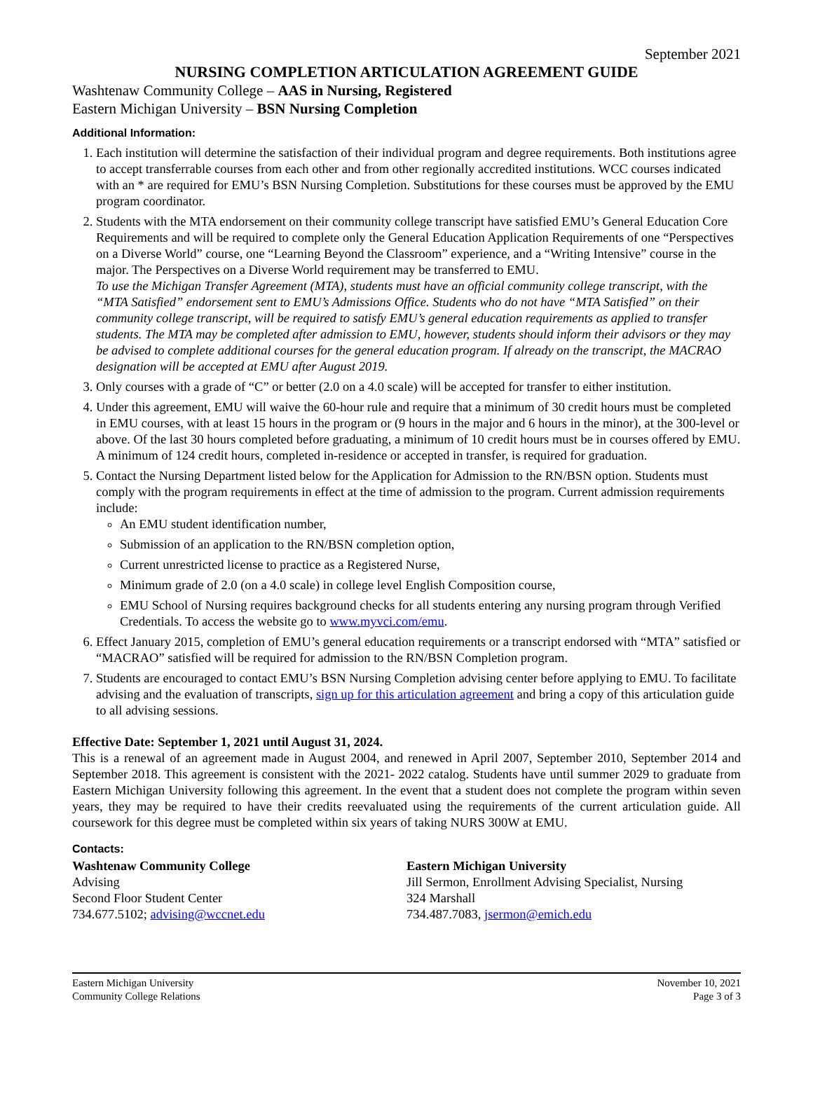September 2021
NURSING COMPLETION ARTICULATION AGREEMENT GUIDE
Washtenaw Community College – AAS in Nursing, Registered
Eastern Michigan University – BSN Nursing Completion
Additional Information:
1. Each institution will determine the satisfaction of their individual program and degree requirements. Both institutions agree to accept transferrable courses from each other and from other regionally accredited institutions. WCC courses indicated with an * are required for EMU’s BSN Nursing Completion. Substitutions for these courses must be approved by the EMU program coordinator.
2. Students with the MTA endorsement on their community college transcript have satisfied EMU’s General Education Core Requirements and will be required to complete only the General Education Application Requirements of one “Perspectives on a Diverse World” course, one “Learning Beyond the Classroom” experience, and a “Writing Intensive” course in the major. The Perspectives on a Diverse World requirement may be transferred to EMU.
To use the Michigan Transfer Agreement (MTA), students must have an official community college transcript, with the “MTA Satisfied” endorsement sent to EMU’s Admissions Office. Students who do not have “MTA Satisfied” on their community college transcript, will be required to satisfy EMU’s general education requirements as applied to transfer students. The MTA may be completed after admission to EMU, however, students should inform their advisors or they may be advised to complete additional courses for the general education program. If already on the transcript, the MACRAO designation will be accepted at EMU after August 2019.
3. Only courses with a grade of “C” or better (2.0 on a 4.0 scale) will be accepted for transfer to either institution.
4. Under this agreement, EMU will waive the 60-hour rule and require that a minimum of 30 credit hours must be completed in EMU courses, with at least 15 hours in the program or (9 hours in the major and 6 hours in the minor), at the 300-level or above. Of the last 30 hours completed before graduating, a minimum of 10 credit hours must be in courses offered by EMU. A minimum of 124 credit hours, completed in-residence or accepted in transfer, is required for graduation.
5. Contact the Nursing Department listed below for the Application for Admission to the RN/BSN option. Students must comply with the program requirements in effect at the time of admission to the program. Current admission requirements include:
An EMU student identification number,
Submission of an application to the RN/BSN completion option,
Current unrestricted license to practice as a Registered Nurse,
Minimum grade of 2.0 (on a 4.0 scale) in college level English Composition course,
EMU School of Nursing requires background checks for all students entering any nursing program through Verified Credentials. To access the website go to www.myvci.com/emu.
6. Effect January 2015, completion of EMU’s general education requirements or a transcript endorsed with “MTA” satisfied or “MACRAO” satisfied will be required for admission to the RN/BSN Completion program.
7. Students are encouraged to contact EMU’s BSN Nursing Completion advising center before applying to EMU. To facilitate advising and the evaluation of transcripts, sign up for this articulation agreement and bring a copy of this articulation guide to all advising sessions.
Effective Date: September 1, 2021 until August 31, 2024.
This is a renewal of an agreement made in August 2004, and renewed in April 2007, September 2010, September 2014 and September 2018. This agreement is consistent with the 2021- 2022 catalog. Students have until summer 2029 to graduate from Eastern Michigan University following this agreement. In the event that a student does not complete the program within seven years, they may be required to have their credits reevaluated using the requirements of the current articulation guide. All coursework for this degree must be completed within six years of taking NURS 300W at EMU.
Contacts:
Washtenaw Community College
Advising
Second Floor Student Center
734.677.5102; advising@wccnet.edu
Eastern Michigan University
Jill Sermon, Enrollment Advising Specialist, Nursing
324 Marshall
734.487.7083, jsermon@emich.edu
Eastern Michigan University
Community College Relations
November 10, 2021
Page 3 of 3